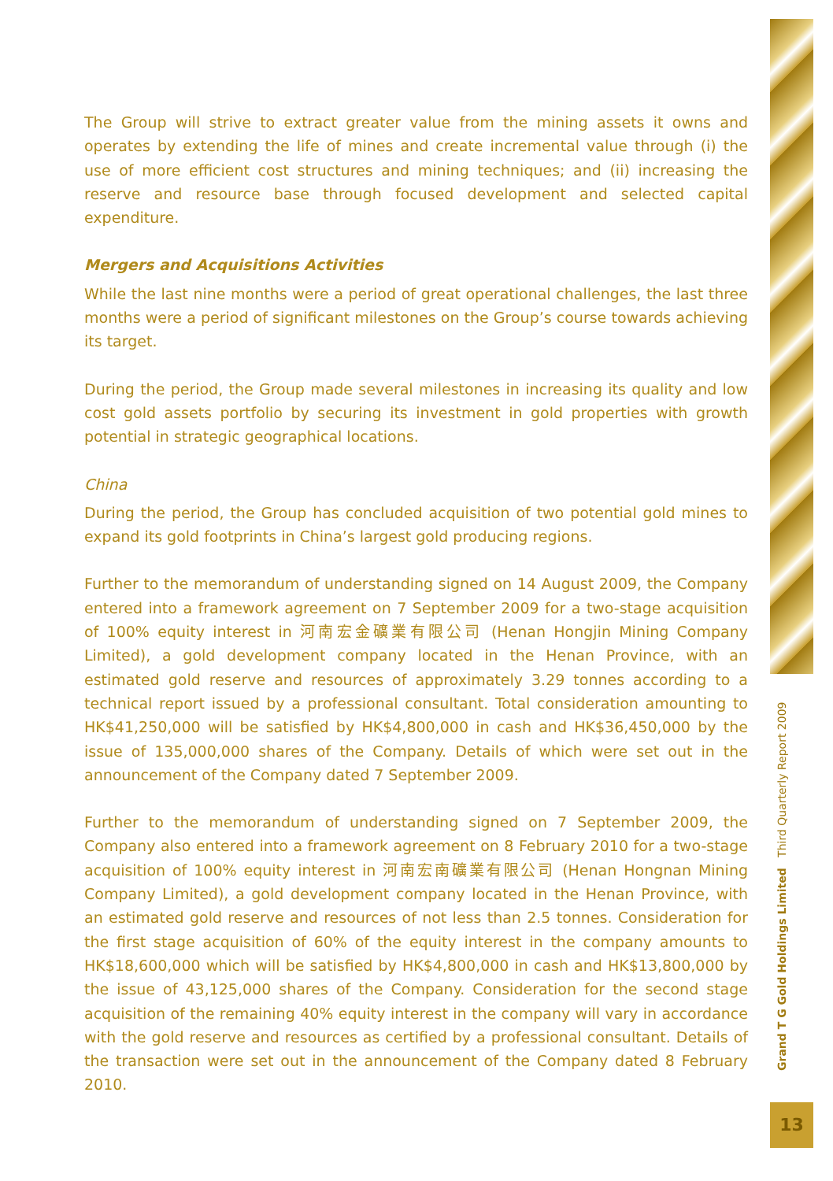The Group will strive to extract greater value from the mining assets it owns and operates by extending the life of mines and create incremental value through (i) the use of more efficient cost structures and mining techniques; and (ii) increasing the reserve and resource base through focused development and selected capital expenditure.
Mergers and Acquisitions Activities
While the last nine months were a period of great operational challenges, the last three months were a period of significant milestones on the Group’s course towards achieving its target.
During the period, the Group made several milestones in increasing its quality and low cost gold assets portfolio by securing its investment in gold properties with growth potential in strategic geographical locations.
China
During the period, the Group has concluded acquisition of two potential gold mines to expand its gold footprints in China’s largest gold producing regions.
Further to the memorandum of understanding signed on 14 August 2009, the Company entered into a framework agreement on 7 September 2009 for a two-stage acquisition of 100% equity interest in 河南宏金礦業有限公司 (Henan Hongjin Mining Company Limited), a gold development company located in the Henan Province, with an estimated gold reserve and resources of approximately 3.29 tonnes according to a technical report issued by a professional consultant. Total consideration amounting to HK$41,250,000 will be satisfied by HK$4,800,000 in cash and HK$36,450,000 by the issue of 135,000,000 shares of the Company. Details of which were set out in the announcement of the Company dated 7 September 2009.
Further to the memorandum of understanding signed on 7 September 2009, the Company also entered into a framework agreement on 8 February 2010 for a two-stage acquisition of 100% equity interest in 河南宏南礦業有限公司 (Henan Hongnan Mining Company Limited), a gold development company located in the Henan Province, with an estimated gold reserve and resources of not less than 2.5 tonnes. Consideration for the first stage acquisition of 60% of the equity interest in the company amounts to HK$18,600,000 which will be satisfied by HK$4,800,000 in cash and HK$13,800,000 by the issue of 43,125,000 shares of the Company. Consideration for the second stage acquisition of the remaining 40% equity interest in the company will vary in accordance with the gold reserve and resources as certified by a professional consultant. Details of the transaction were set out in the announcement of the Company dated 8 February 2010.
Grand T G Gold Holdings Limited Third Quarterly Report 2009
13